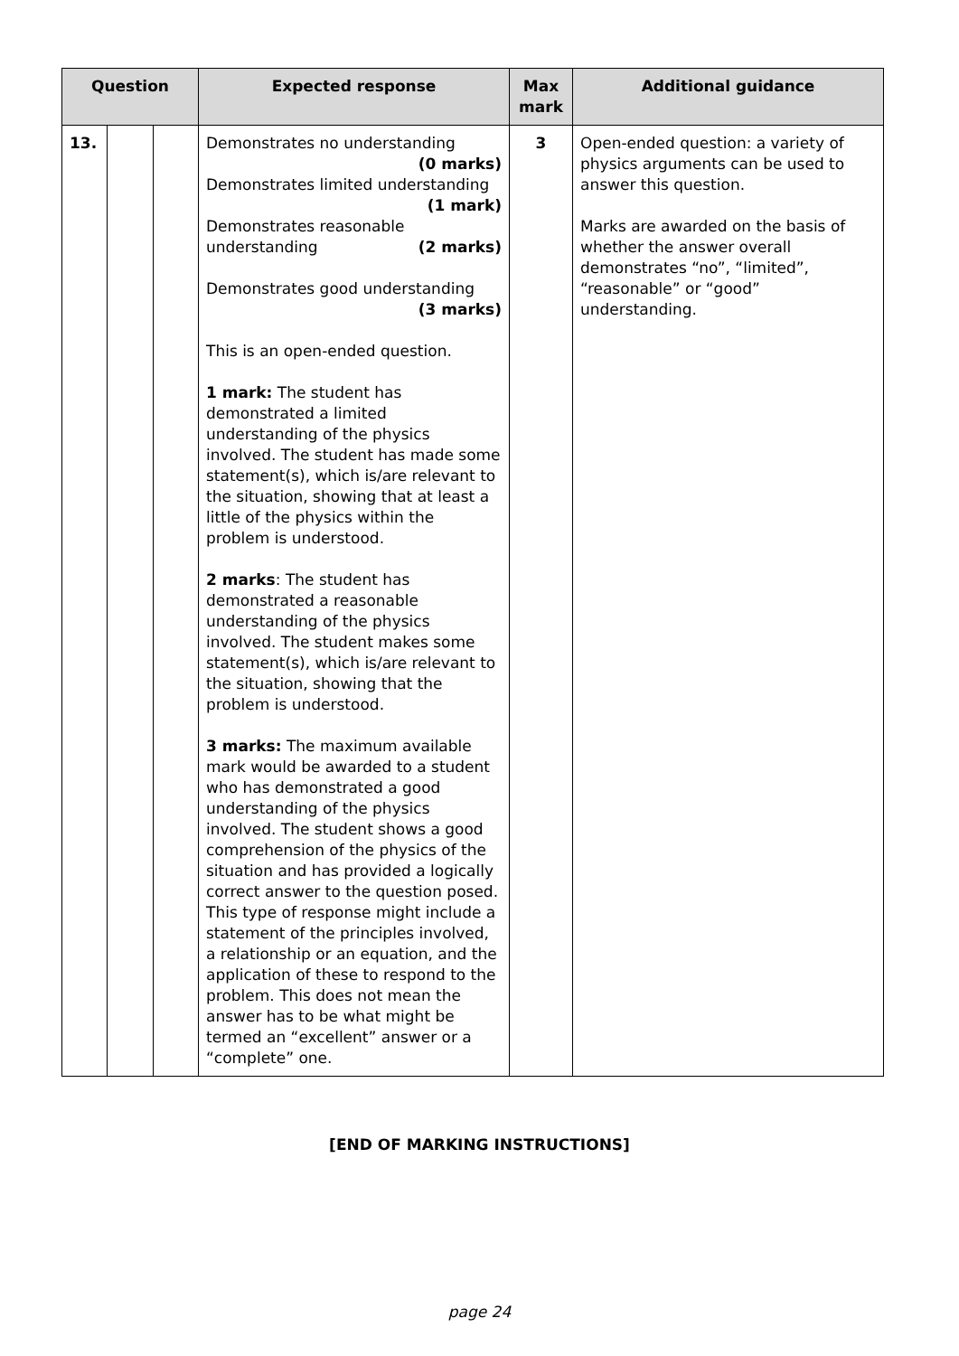| Question | | | Expected response | Max mark | Additional guidance |
| --- | --- | --- | --- | --- | --- |
| 13. | | | Demonstrates no understanding (0 marks) Demonstrates limited understanding (1 mark) Demonstrates reasonable understanding (2 marks) Demonstrates good understanding (3 marks) This is an open-ended question. 1 mark: The student has demonstrated a limited understanding of the physics involved. The student has made some statement(s), which is/are relevant to the situation, showing that at least a little of the physics within the problem is understood. 2 marks : The student has demonstrated a reasonable understanding of the physics involved. The student makes some statement(s), which is/are relevant to the situation, showing that the problem is understood. 3 marks: The maximum available mark would be awarded to a student who has demonstrated a good understanding of the physics involved. The student shows a good comprehension of the physics of the situation and has provided a logically correct answer to the question posed. This type of response might include a statement of the principles involved, a relationship or an equation, and the application of these to respond to the problem. This does not mean the answer has to be what might be termed an “excellent” answer or a “complete” one. | 3 | Open-ended question: a variety of physics arguments can be used to answer this question. Marks are awarded on the basis of whether the answer overall demonstrates “no”, “limited”, “reasonable” or “good” understanding. |
[END OF MARKING INSTRUCTIONS]
page 24